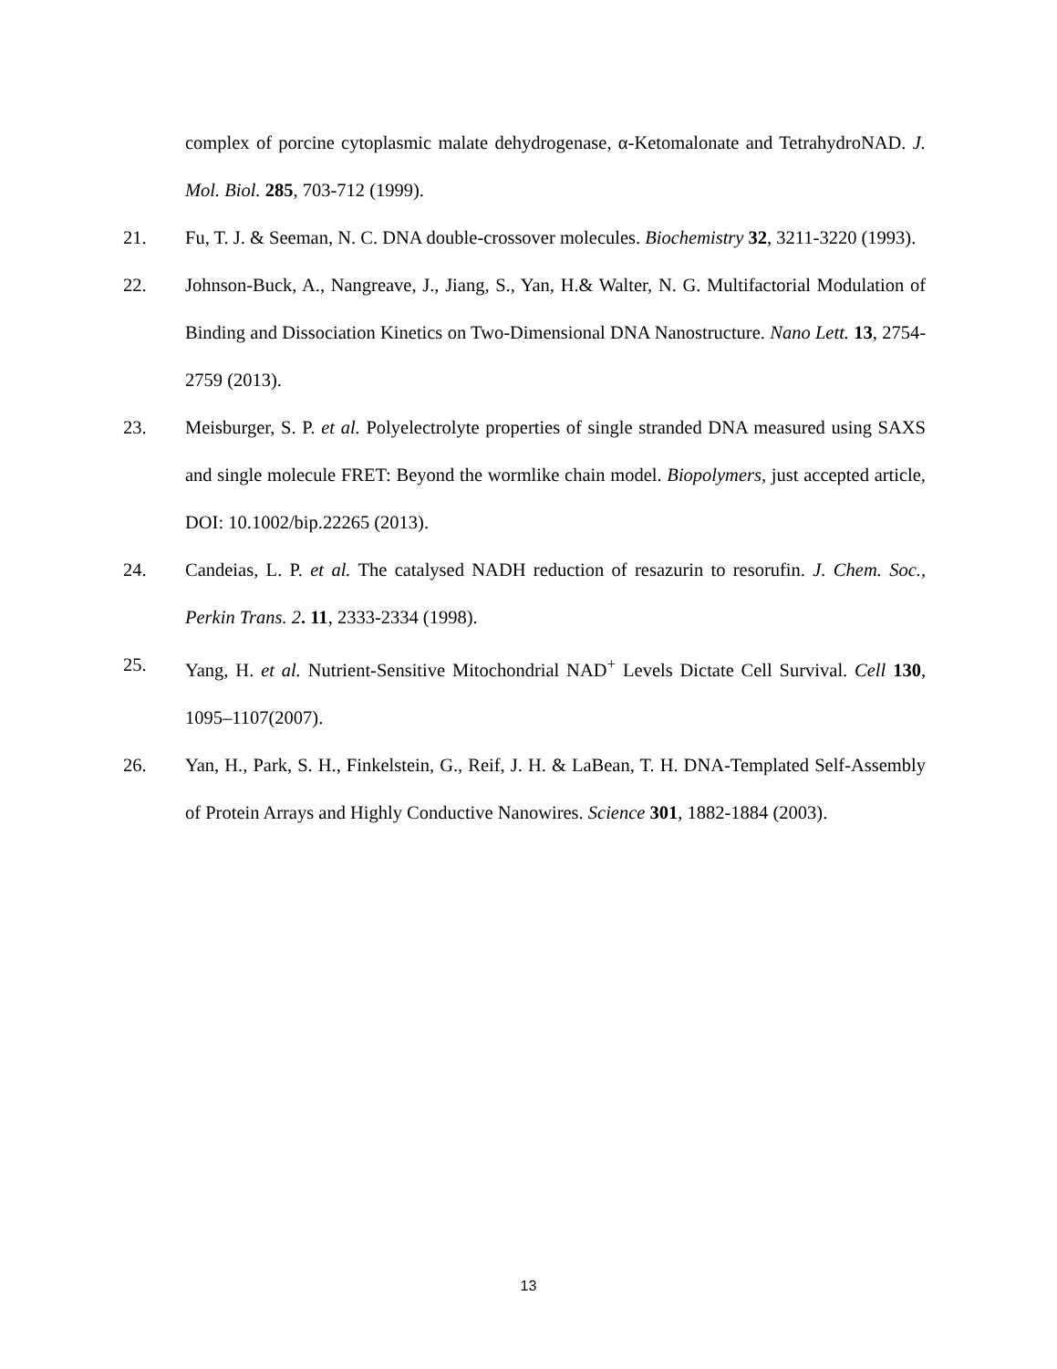complex of porcine cytoplasmic malate dehydrogenase, α-Ketomalonate and TetrahydroNAD. J. Mol. Biol. 285, 703-712 (1999).
21. Fu, T. J. & Seeman, N. C. DNA double-crossover molecules. Biochemistry 32, 3211-3220 (1993).
22. Johnson-Buck, A., Nangreave, J., Jiang, S., Yan, H.& Walter, N. G. Multifactorial Modulation of Binding and Dissociation Kinetics on Two-Dimensional DNA Nanostructure. Nano Lett. 13, 2754-2759 (2013).
23. Meisburger, S. P. et al. Polyelectrolyte properties of single stranded DNA measured using SAXS and single molecule FRET: Beyond the wormlike chain model. Biopolymers, just accepted article, DOI: 10.1002/bip.22265 (2013).
24. Candeias, L. P. et al. The catalysed NADH reduction of resazurin to resorufin. J. Chem. Soc., Perkin Trans. 2. 11, 2333-2334 (1998).
25. Yang, H. et al. Nutrient-Sensitive Mitochondrial NAD<sup>+</sup> Levels Dictate Cell Survival. Cell 130, 1095–1107(2007).
26. Yan, H., Park, S. H., Finkelstein, G., Reif, J. H. & LaBean, T. H. DNA-Templated Self-Assembly of Protein Arrays and Highly Conductive Nanowires. Science 301, 1882-1884 (2003).
13